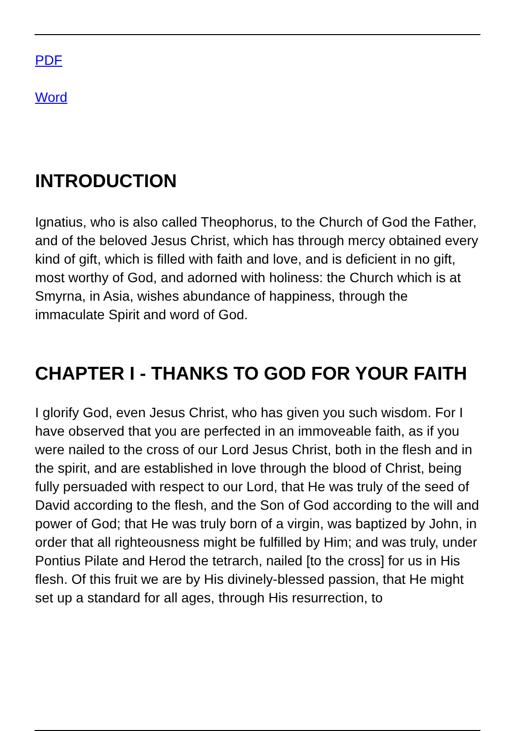PDF
Word
INTRODUCTION
Ignatius, who is also called Theophorus, to the Church of God the Father, and of the beloved Jesus Christ, which has through mercy obtained every kind of gift, which is filled with faith and love, and is deficient in no gift, most worthy of God, and adorned with holiness: the Church which is at Smyrna, in Asia, wishes abundance of happiness, through the immaculate Spirit and word of God.
CHAPTER I - THANKS TO GOD FOR YOUR FAITH
I glorify God, even Jesus Christ, who has given you such wisdom. For I have observed that you are perfected in an immoveable faith, as if you were nailed to the cross of our Lord Jesus Christ, both in the flesh and in the spirit, and are established in love through the blood of Christ, being fully persuaded with respect to our Lord, that He was truly of the seed of David according to the flesh, and the Son of God according to the will and power of God; that He was truly born of a virgin, was baptized by John, in order that all righteousness might be fulfilled by Him; and was truly, under Pontius Pilate and Herod the tetrarch, nailed [to the cross] for us in His flesh. Of this fruit we are by His divinely-blessed passion, that He might set up a standard for all ages, through His resurrection, to